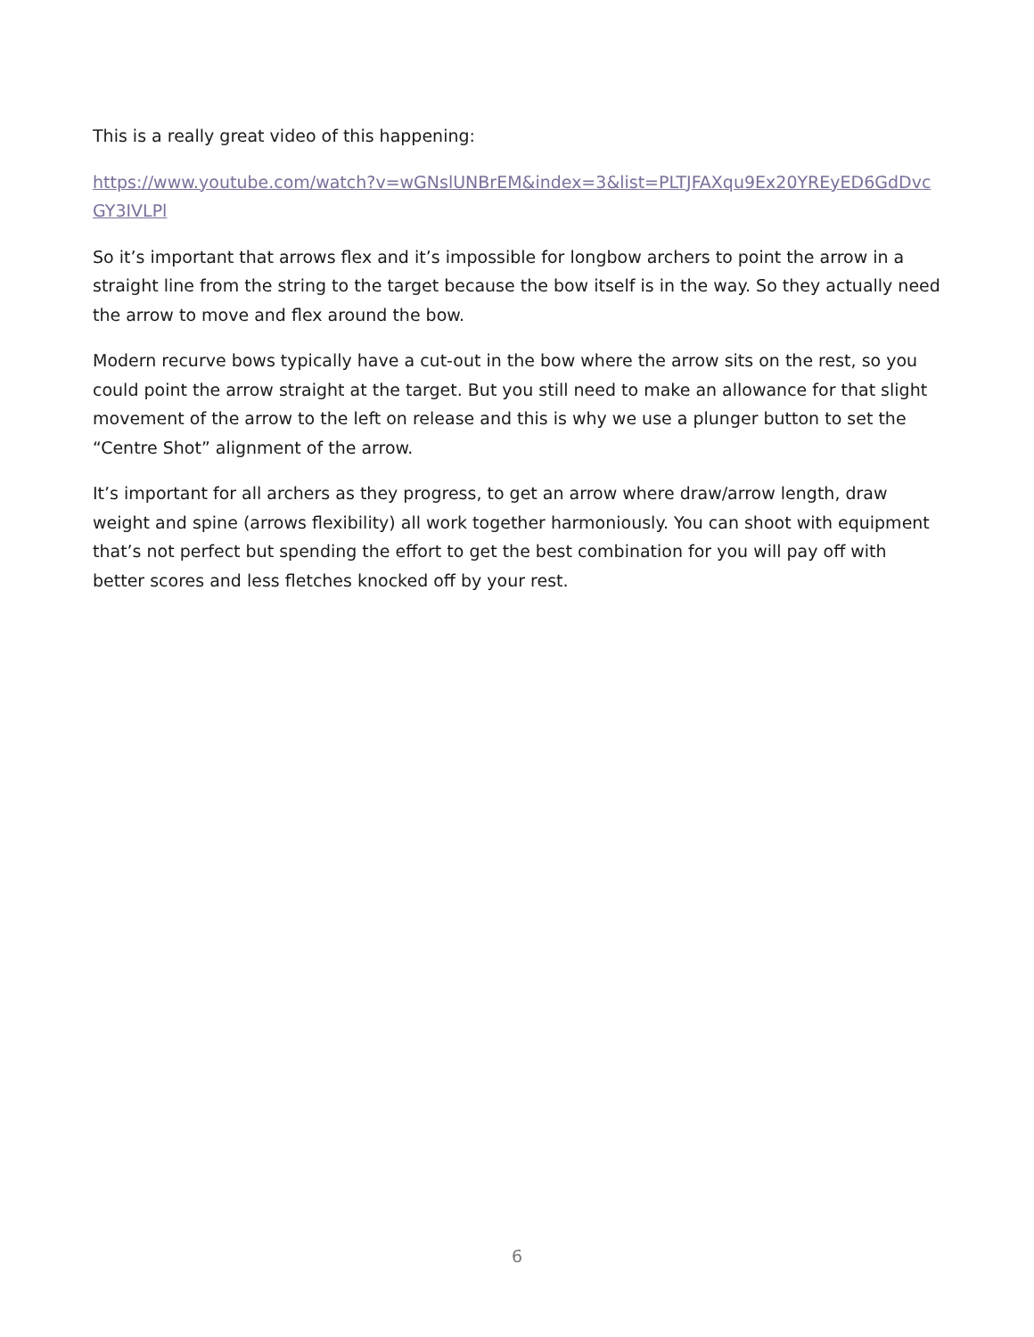This is a really great video of this happening:
https://www.youtube.com/watch?v=wGNslUNBrEM&index=3&list=PLTJFAXqu9Ex20YREyED6GdDvcGY3IVLPl
So it’s important that arrows flex and it’s impossible for longbow archers to point the arrow in a straight line from the string to the target because the bow itself is in the way. So they actually need the arrow to move and flex around the bow.
Modern recurve bows typically have a cut-out in the bow where the arrow sits on the rest, so you could point the arrow straight at the target. But you still need to make an allowance for that slight movement of the arrow to the left on release and this is why we use a plunger button to set the “Centre Shot” alignment of the arrow.
It’s important for all archers as they progress, to get an arrow where draw/arrow length, draw weight and spine (arrows flexibility) all work together harmoniously. You can shoot with equipment that’s not perfect but spending the effort to get the best combination for you will pay off with better scores and less fletches knocked off by your rest.
6